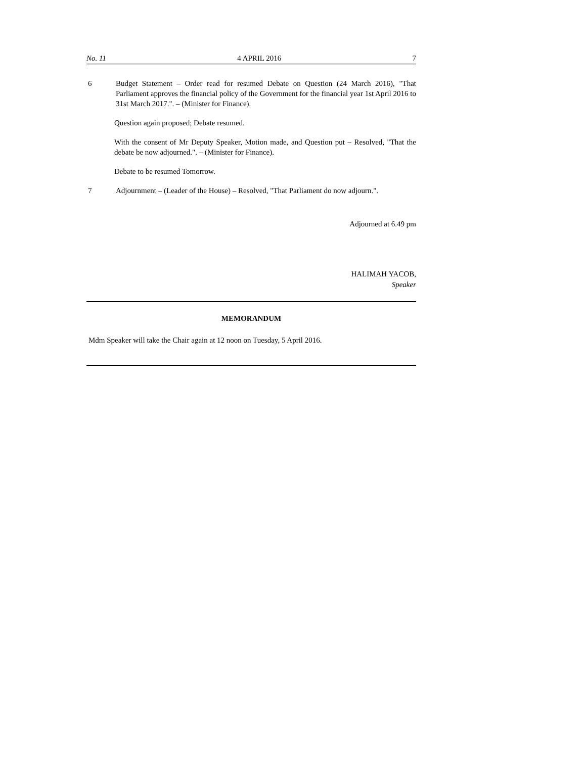No. 11 4 APRIL 2016 7
6 Budget Statement – Order read for resumed Debate on Question (24 March 2016), "That Parliament approves the financial policy of the Government for the financial year 1st April 2016 to 31st March 2017.". – (Minister for Finance).
Question again proposed; Debate resumed.
With the consent of Mr Deputy Speaker, Motion made, and Question put – Resolved, "That the debate be now adjourned.". – (Minister for Finance).
Debate to be resumed Tomorrow.
7 Adjournment – (Leader of the House) – Resolved, "That Parliament do now adjourn.".
Adjourned at 6.49 pm
HALIMAH YACOB,
Speaker
MEMORANDUM
Mdm Speaker will take the Chair again at 12 noon on Tuesday, 5 April 2016.